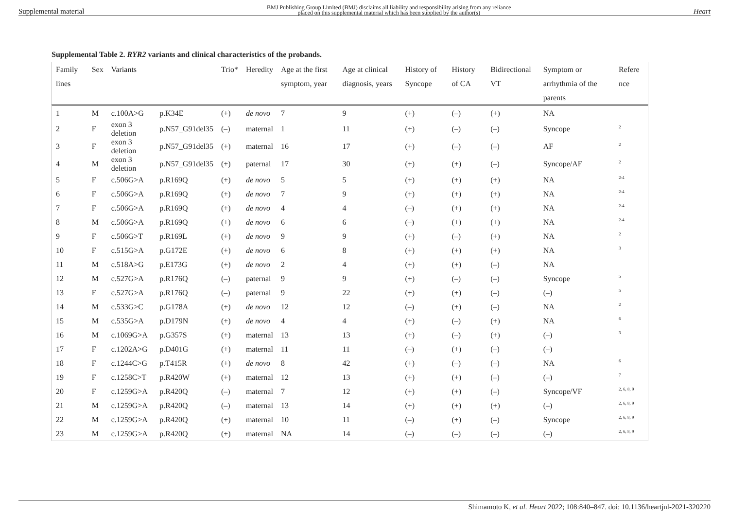Supplemental material BMJ Publishing Group Limited (BMJ) disclaims all liability and responsibility arising from any reliance
placed on this supplemental material which has been supplied by the author(s) Heart
Supplemental Table 2. RYR2 variants and clinical characteristics of the probands.
| Family lines | Sex | Variants | | Trio* | Heredity | Age at the first symptom, year | Age at clinical diagnosis, years | History of Syncope | History of CA | Bidirectional VT | Symptom or arrhythmia of the parents | Refere nce |
| --- | --- | --- | --- | --- | --- | --- | --- | --- | --- | --- | --- | --- |
| 1 | M | c.100A>G | p.K34E | (+) | de novo | 7 | 9 | (+) | (–) | (+) | NA | |
| 2 | F | exon 3 deletion | p.N57_G91del35 | (–) | maternal | 1 | 11 | (+) | (–) | (–) | Syncope | <sup>2</sup> |
| 3 | F | exon 3 deletion | p.N57_G91del35 | (+) | maternal | 16 | 17 | (+) | (–) | (–) | AF | <sup>2</sup> |
| 4 | M | exon 3 deletion | p.N57_G91del35 | (+) | paternal | 17 | 30 | (+) | (+) | (–) | Syncope/AF | <sup>2</sup> |
| 5 | F | c.506G>A | p.R169Q | (+) | de novo | 5 | 5 | (+) | (+) | (+) | NA | <sup>2-4</sup> |
| 6 | F | c.506G>A | p.R169Q | (+) | de novo | 7 | 9 | (+) | (+) | (+) | NA | <sup>2-4</sup> |
| 7 | F | c.506G>A | p.R169Q | (+) | de novo | 4 | 4 | (–) | (+) | (+) | NA | <sup>2-4</sup> |
| 8 | M | c.506G>A | p.R169Q | (+) | de novo | 6 | 6 | (–) | (+) | (+) | NA | <sup>2-4</sup> |
| 9 | F | c.506G>T | p.R169L | (+) | de novo | 9 | 9 | (+) | (–) | (+) | NA | <sup>2</sup> |
| 10 | F | c.515G>A | p.G172E | (+) | de novo | 6 | 8 | (+) | (+) | (+) | NA | <sup>3</sup> |
| 11 | M | c.518A>G | p.E173G | (+) | de novo | 2 | 4 | (+) | (+) | (–) | NA | |
| 12 | M | c.527G>A | p.R176Q | (–) | paternal | 9 | 9 | (+) | (–) | (–) | Syncope | <sup>5</sup> |
| 13 | F | c.527G>A | p.R176Q | (–) | paternal | 9 | 22 | (+) | (+) | (–) | (–) | <sup>5</sup> |
| 14 | M | c.533G>C | p.G178A | (+) | de novo | 12 | 12 | (–) | (+) | (–) | NA | <sup>2</sup> |
| 15 | M | c.535G>A | p.D179N | (+) | de novo | 4 | 4 | (+) | (–) | (+) | NA | <sup>6</sup> |
| 16 | M | c.1069G>A | p.G357S | (+) | maternal | 13 | 13 | (+) | (–) | (+) | (–) | <sup>3</sup> |
| 17 | F | c.1202A>G | p.D401G | (+) | maternal | 11 | 11 | (–) | (+) | (–) | (–) | |
| 18 | F | c.1244C>G | p.T415R | (+) | de novo | 8 | 42 | (+) | (–) | (–) | NA | <sup>6</sup> |
| 19 | F | c.1258C>T | p.R420W | (+) | maternal | 12 | 13 | (+) | (+) | (–) | (–) | <sup>7</sup> |
| 20 | F | c.1259G>A | p.R420Q | (–) | maternal | 7 | 12 | (+) | (+) | (–) | Syncope/VF | <sup>2, 6, 8, 9</sup> |
| 21 | M | c.1259G>A | p.R420Q | (–) | maternal | 13 | 14 | (+) | (+) | (+) | (–) | <sup>2, 6, 8, 9</sup> |
| 22 | M | c.1259G>A | p.R420Q | (+) | maternal | 10 | 11 | (–) | (+) | (–) | Syncope | <sup>2, 6, 8, 9</sup> |
| 23 | M | c.1259G>A | p.R420Q | (+) | maternal | NA | 14 | (–) | (–) | (–) | (–) | <sup>2, 6, 8, 9</sup> |
Shimamoto K, et al. Heart 2022; 108:840–847. doi: 10.1136/heartjnl-2021-320220